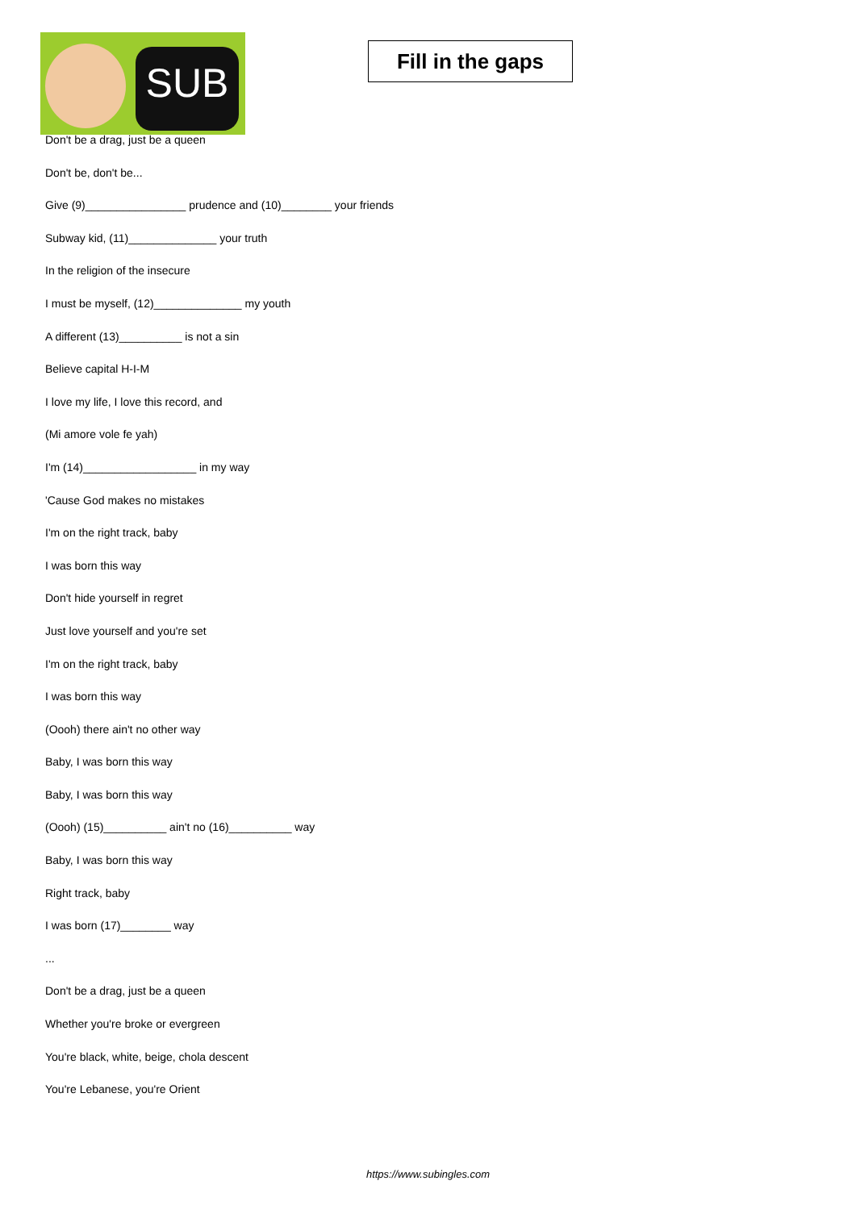SUB
Fill in the gaps
Don't be a drag, just be a queen
Don't be, don't be...
Give (9)________________ prudence and (10)________ your friends
Subway kid, (11)______________ your truth
In the religion of the insecure
I must be myself, (12)______________ my youth
A different (13)__________ is not a sin
Believe capital H-I-M
I love my life, I love this record, and
(Mi amore vole fe yah)
I'm (14)__________________ in my way
'Cause God makes no mistakes
I'm on the right track, baby
I was born this way
Don't hide yourself in regret
Just love yourself and you're set
I'm on the right track, baby
I was born this way
(Oooh) there ain't no other way
Baby, I was born this way
Baby, I was born this way
(Oooh) (15)__________ ain't no (16)__________ way
Baby, I was born this way
Right track, baby
I was born (17)________ way
...
Don't be a drag, just be a queen
Whether you're broke or evergreen
You're black, white, beige, chola descent
You're Lebanese, you're Orient
https://www.subingles.com